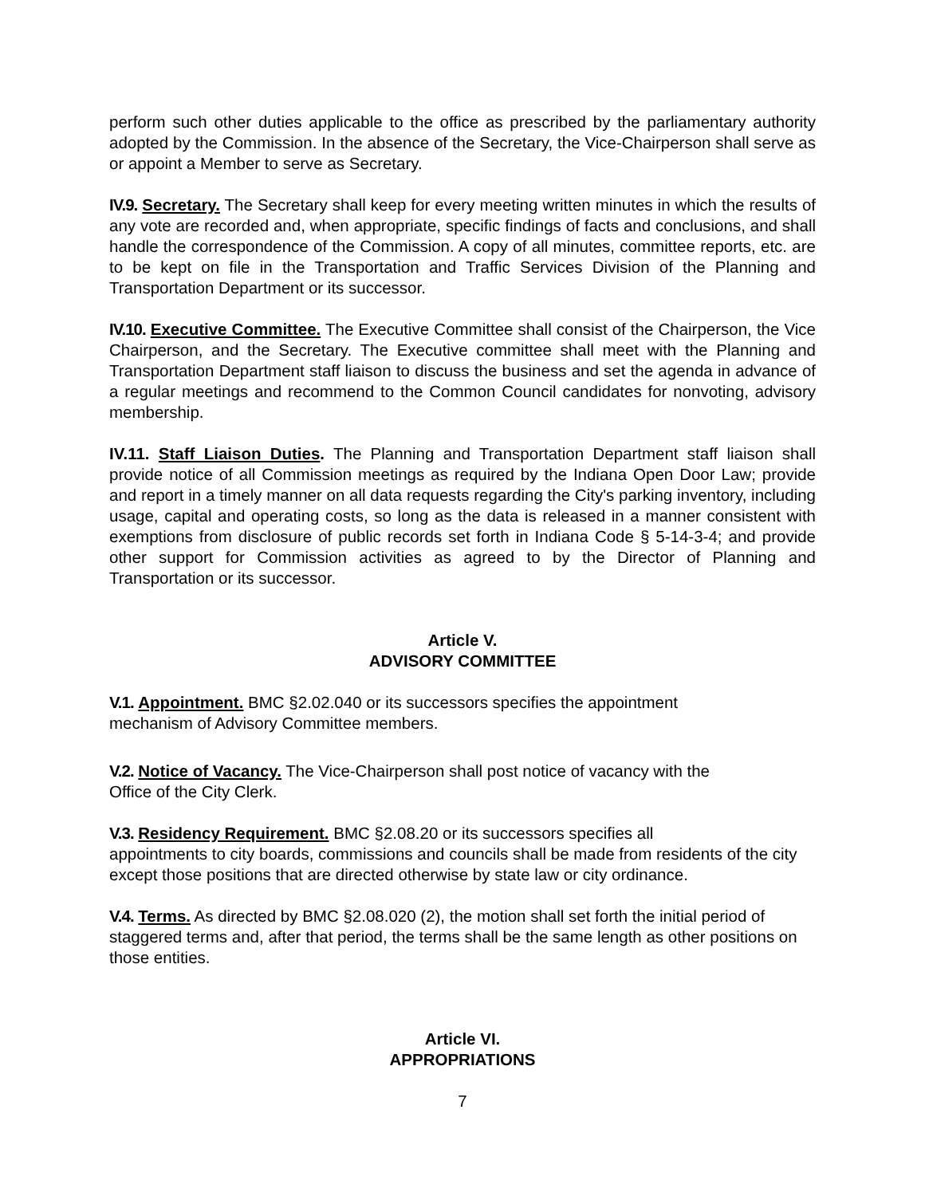perform such other duties applicable to the office as prescribed by the parliamentary authority adopted by the Commission. In the absence of the Secretary, the Vice-Chairperson shall serve as or appoint a Member to serve as Secretary.
IV.9. Secretary. The Secretary shall keep for every meeting written minutes in which the results of any vote are recorded and, when appropriate, specific findings of facts and conclusions, and shall handle the correspondence of the Commission. A copy of all minutes, committee reports, etc. are to be kept on file in the Transportation and Traffic Services Division of the Planning and Transportation Department or its successor.
IV.10. Executive Committee. The Executive Committee shall consist of the Chairperson, the Vice Chairperson, and the Secretary. The Executive committee shall meet with the Planning and Transportation Department staff liaison to discuss the business and set the agenda in advance of a regular meetings and recommend to the Common Council candidates for nonvoting, advisory membership.
IV.11. Staff Liaison Duties. The Planning and Transportation Department staff liaison shall provide notice of all Commission meetings as required by the Indiana Open Door Law; provide and report in a timely manner on all data requests regarding the City's parking inventory, including usage, capital and operating costs, so long as the data is released in a manner consistent with exemptions from disclosure of public records set forth in Indiana Code § 5-14-3-4; and provide other support for Commission activities as agreed to by the Director of Planning and Transportation or its successor.
Article V.
ADVISORY COMMITTEE
V.1. Appointment. BMC §2.02.040 or its successors specifies the appointment
mechanism of Advisory Committee members.
V.2. Notice of Vacancy. The Vice-Chairperson shall post notice of vacancy with the
Office of the City Clerk.
V.3. Residency Requirement. BMC §2.08.20 or its successors specifies all
appointments to city boards, commissions and councils shall be made from residents of the city except those positions that are directed otherwise by state law or city ordinance.
V.4. Terms. As directed by BMC §2.08.020 (2), the motion shall set forth the initial period of staggered terms and, after that period, the terms shall be the same length as other positions on those entities.
Article VI.
APPROPRIATIONS
7